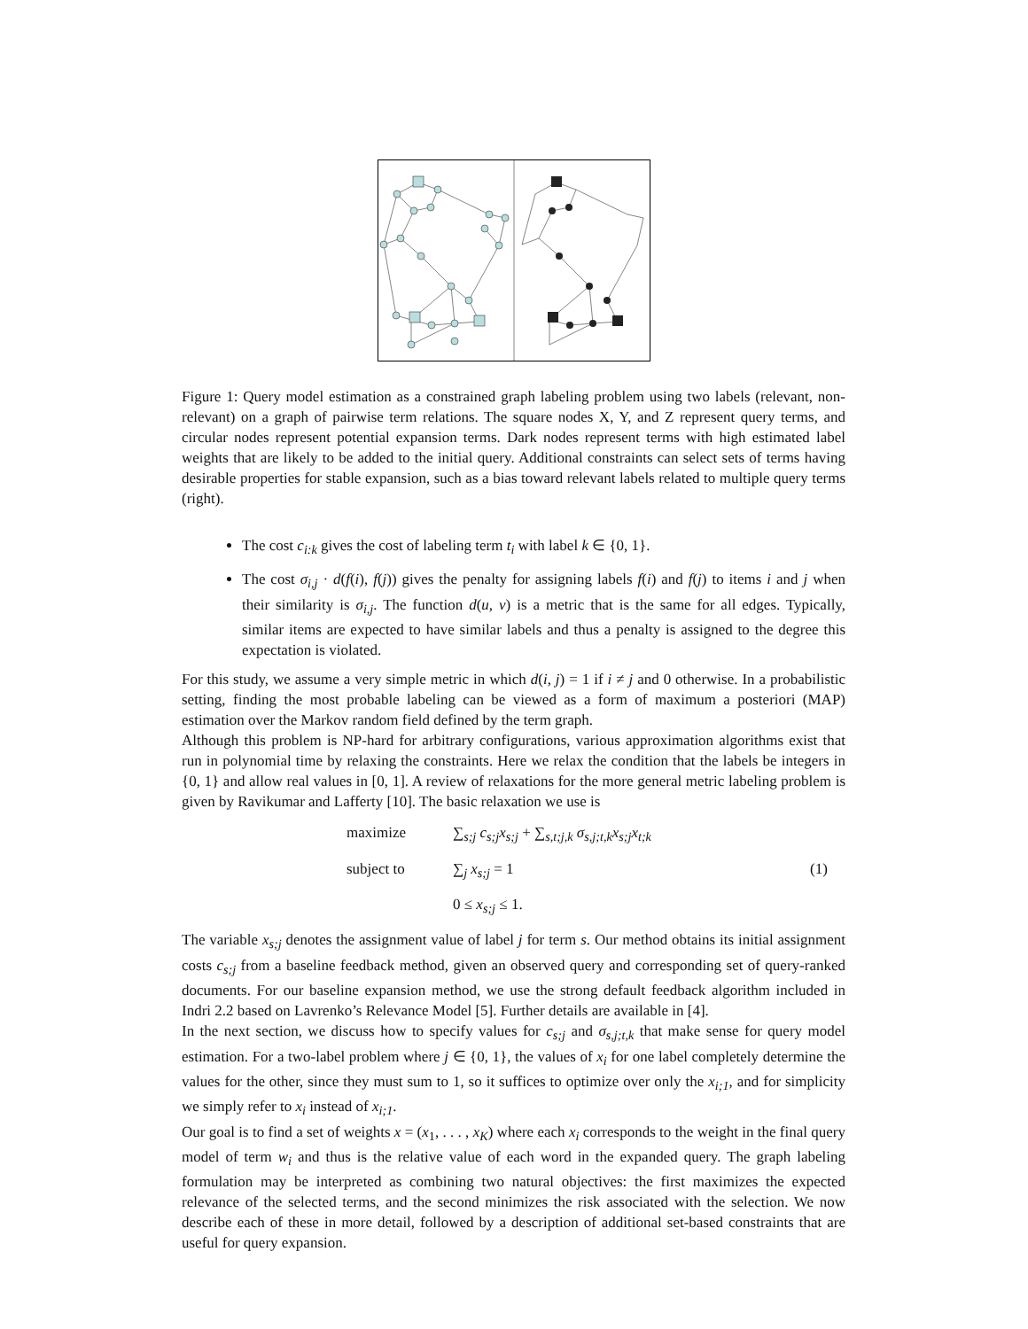Figure 1: Query model estimation as a constrained graph labeling problem using two labels (relevant, non-relevant) on a graph of pairwise term relations. The square nodes X, Y, and Z represent query terms, and circular nodes represent potential expansion terms. Dark nodes represent terms with high estimated label weights that are likely to be added to the initial query. Additional constraints can select sets of terms having desirable properties for stable expansion, such as a bias toward relevant labels related to multiple query terms (right).
The cost c<sub>i:k</sub> gives the cost of labeling term t<sub>i</sub> with label k ∈ {0, 1}.
The cost σ<sub>i,j</sub> · d(f(i), f(j)) gives the penalty for assigning labels f(i) and f(j) to items i and j when their similarity is σ<sub>i,j</sub>. The function d(u, v) is a metric that is the same for all edges. Typically, similar items are expected to have similar labels and thus a penalty is assigned to the degree this expectation is violated.
For this study, we assume a very simple metric in which d(i, j) = 1 if i ≠ j and 0 otherwise. In a probabilistic setting, finding the most probable labeling can be viewed as a form of maximum a posteriori (MAP) estimation over the Markov random field defined by the term graph.
Although this problem is NP-hard for arbitrary configurations, various approximation algorithms exist that run in polynomial time by relaxing the constraints. Here we relax the condition that the labels be integers in {0, 1} and allow real values in [0, 1]. A review of relaxations for the more general metric labeling problem is given by Ravikumar and Lafferty [10]. The basic relaxation we use is
maximize
∑<sub>s;j</sub> c<sub>s;j</sub>x<sub>s;j</sub> + ∑<sub>s,t;j,k</sub> σ<sub>s,j;t,k</sub>x<sub>s;j</sub>x<sub>t;k</sub>
subject to
∑<sub>j</sub> x<sub>s;j</sub> = 1
(1)
0 ≤ x<sub>s;j</sub> ≤ 1.
The variable x<sub>s;j</sub> denotes the assignment value of label j for term s. Our method obtains its initial assignment costs c<sub>s;j</sub> from a baseline feedback method, given an observed query and corresponding set of query-ranked documents. For our baseline expansion method, we use the strong default feedback algorithm included in Indri 2.2 based on Lavrenko’s Relevance Model [5]. Further details are available in [4].
In the next section, we discuss how to specify values for c<sub>s;j</sub> and σ<sub>s,j;t,k</sub> that make sense for query model estimation. For a two-label problem where j ∈ {0, 1}, the values of x<sub>i</sub> for one label completely determine the values for the other, since they must sum to 1, so it suffices to optimize over only the x<sub>i;1</sub>, and for simplicity we simply refer to x<sub>i</sub> instead of x<sub>i;1</sub>.
Our goal is to find a set of weights x = (x<sub>1</sub>, . . . , x<sub>K</sub>) where each x<sub>i</sub> corresponds to the weight in the final query model of term w<sub>i</sub> and thus is the relative value of each word in the expanded query. The graph labeling formulation may be interpreted as combining two natural objectives: the first maximizes the expected relevance of the selected terms, and the second minimizes the risk associated with the selection. We now describe each of these in more detail, followed by a description of additional set-based constraints that are useful for query expansion.